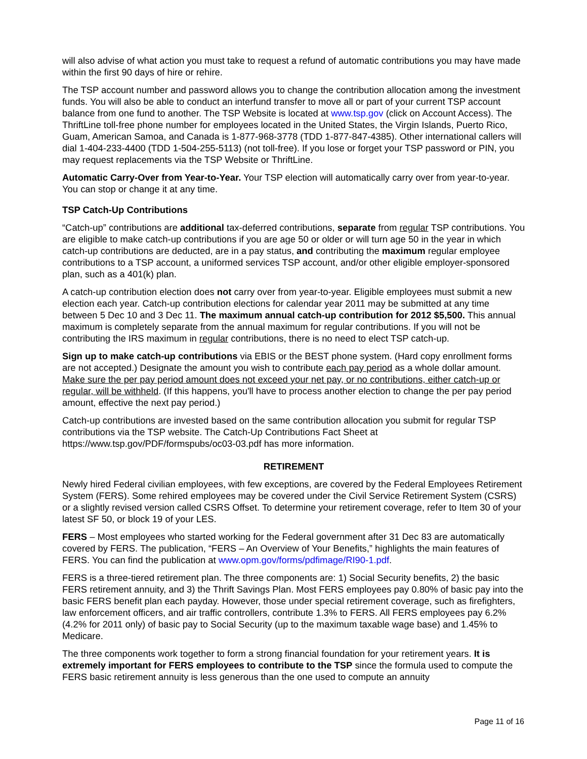will also advise of what action you must take to request a refund of automatic contributions you may have made within the first 90 days of hire or rehire.
The TSP account number and password allows you to change the contribution allocation among the investment funds. You will also be able to conduct an interfund transfer to move all or part of your current TSP account balance from one fund to another. The TSP Website is located at www.tsp.gov (click on Account Access). The ThriftLine toll-free phone number for employees located in the United States, the Virgin Islands, Puerto Rico, Guam, American Samoa, and Canada is 1-877-968-3778 (TDD 1-877-847-4385). Other international callers will dial 1-404-233-4400 (TDD 1-504-255-5113) (not toll-free). If you lose or forget your TSP password or PIN, you may request replacements via the TSP Website or ThriftLine.
Automatic Carry-Over from Year-to-Year. Your TSP election will automatically carry over from year-to-year. You can stop or change it at any time.
TSP Catch-Up Contributions
“Catch-up” contributions are additional tax-deferred contributions, separate from regular TSP contributions. You are eligible to make catch-up contributions if you are age 50 or older or will turn age 50 in the year in which catch-up contributions are deducted, are in a pay status, and contributing the maximum regular employee contributions to a TSP account, a uniformed services TSP account, and/or other eligible employer-sponsored plan, such as a 401(k) plan.
A catch-up contribution election does not carry over from year-to-year. Eligible employees must submit a new election each year. Catch-up contribution elections for calendar year 2011 may be submitted at any time between 5 Dec 10 and 3 Dec 11. The maximum annual catch-up contribution for 2012 $5,500. This annual maximum is completely separate from the annual maximum for regular contributions. If you will not be contributing the IRS maximum in regular contributions, there is no need to elect TSP catch-up.
Sign up to make catch-up contributions via EBIS or the BEST phone system. (Hard copy enrollment forms are not accepted.) Designate the amount you wish to contribute each pay period as a whole dollar amount. Make sure the per pay period amount does not exceed your net pay, or no contributions, either catch-up or regular, will be withheld. (If this happens, you'll have to process another election to change the per pay period amount, effective the next pay period.)
Catch-up contributions are invested based on the same contribution allocation you submit for regular TSP contributions via the TSP website. The Catch-Up Contributions Fact Sheet at https://www.tsp.gov/PDF/formspubs/oc03-03.pdf has more information.
RETIREMENT
Newly hired Federal civilian employees, with few exceptions, are covered by the Federal Employees Retirement System (FERS). Some rehired employees may be covered under the Civil Service Retirement System (CSRS) or a slightly revised version called CSRS Offset. To determine your retirement coverage, refer to Item 30 of your latest SF 50, or block 19 of your LES.
FERS – Most employees who started working for the Federal government after 31 Dec 83 are automatically covered by FERS. The publication, “FERS – An Overview of Your Benefits,” highlights the main features of FERS. You can find the publication at www.opm.gov/forms/pdfimage/RI90-1.pdf.
FERS is a three-tiered retirement plan. The three components are: 1) Social Security benefits, 2) the basic FERS retirement annuity, and 3) the Thrift Savings Plan. Most FERS employees pay 0.80% of basic pay into the basic FERS benefit plan each payday. However, those under special retirement coverage, such as firefighters, law enforcement officers, and air traffic controllers, contribute 1.3% to FERS. All FERS employees pay 6.2% (4.2% for 2011 only) of basic pay to Social Security (up to the maximum taxable wage base) and 1.45% to Medicare.
The three components work together to form a strong financial foundation for your retirement years. It is extremely important for FERS employees to contribute to the TSP since the formula used to compute the FERS basic retirement annuity is less generous than the one used to compute an annuity
Page 11 of 16